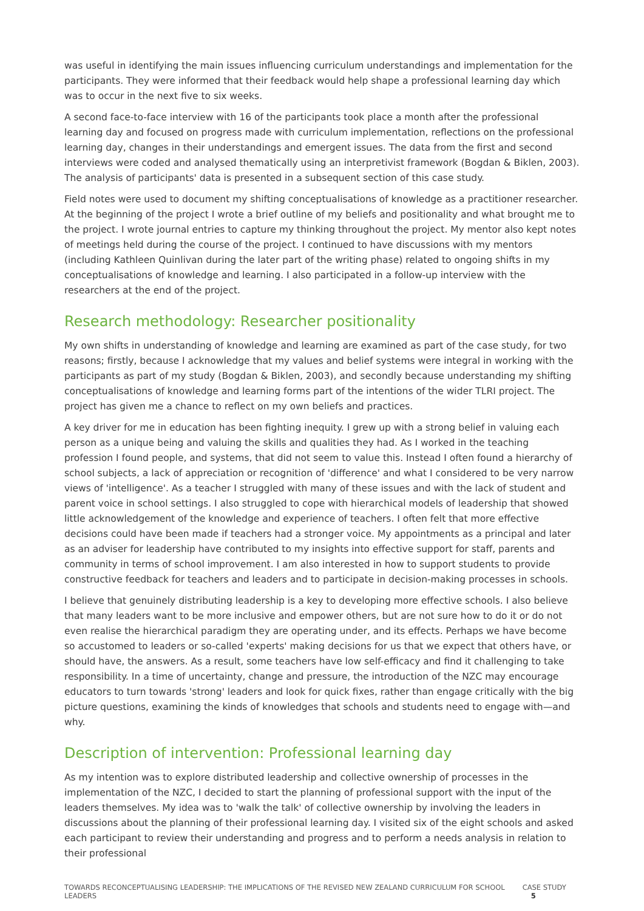was useful in identifying the main issues influencing curriculum understandings and implementation for the participants. They were informed that their feedback would help shape a professional learning day which was to occur in the next five to six weeks.
A second face-to-face interview with 16 of the participants took place a month after the professional learning day and focused on progress made with curriculum implementation, reflections on the professional learning day, changes in their understandings and emergent issues. The data from the first and second interviews were coded and analysed thematically using an interpretivist framework (Bogdan & Biklen, 2003). The analysis of participants' data is presented in a subsequent section of this case study.
Field notes were used to document my shifting conceptualisations of knowledge as a practitioner researcher. At the beginning of the project I wrote a brief outline of my beliefs and positionality and what brought me to the project. I wrote journal entries to capture my thinking throughout the project. My mentor also kept notes of meetings held during the course of the project. I continued to have discussions with my mentors (including Kathleen Quinlivan during the later part of the writing phase) related to ongoing shifts in my conceptualisations of knowledge and learning. I also participated in a follow-up interview with the researchers at the end of the project.
Research methodology: Researcher positionality
My own shifts in understanding of knowledge and learning are examined as part of the case study, for two reasons; firstly, because I acknowledge that my values and belief systems were integral in working with the participants as part of my study (Bogdan & Biklen, 2003), and secondly because understanding my shifting conceptualisations of knowledge and learning forms part of the intentions of the wider TLRI project. The project has given me a chance to reflect on my own beliefs and practices.
A key driver for me in education has been fighting inequity. I grew up with a strong belief in valuing each person as a unique being and valuing the skills and qualities they had. As I worked in the teaching profession I found people, and systems, that did not seem to value this. Instead I often found a hierarchy of school subjects, a lack of appreciation or recognition of 'difference' and what I considered to be very narrow views of 'intelligence'. As a teacher I struggled with many of these issues and with the lack of student and parent voice in school settings. I also struggled to cope with hierarchical models of leadership that showed little acknowledgement of the knowledge and experience of teachers. I often felt that more effective decisions could have been made if teachers had a stronger voice. My appointments as a principal and later as an adviser for leadership have contributed to my insights into effective support for staff, parents and community in terms of school improvement. I am also interested in how to support students to provide constructive feedback for teachers and leaders and to participate in decision-making processes in schools.
I believe that genuinely distributing leadership is a key to developing more effective schools. I also believe that many leaders want to be more inclusive and empower others, but are not sure how to do it or do not even realise the hierarchical paradigm they are operating under, and its effects. Perhaps we have become so accustomed to leaders or so-called 'experts' making decisions for us that we expect that others have, or should have, the answers. As a result, some teachers have low self-efficacy and find it challenging to take responsibility. In a time of uncertainty, change and pressure, the introduction of the NZC may encourage educators to turn towards 'strong' leaders and look for quick fixes, rather than engage critically with the big picture questions, examining the kinds of knowledges that schools and students need to engage with—and why.
Description of intervention: Professional learning day
As my intention was to explore distributed leadership and collective ownership of processes in the implementation of the NZC, I decided to start the planning of professional support with the input of the leaders themselves. My idea was to 'walk the talk' of collective ownership by involving the leaders in discussions about the planning of their professional learning day. I visited six of the eight schools and asked each participant to review their understanding and progress and to perform a needs analysis in relation to their professional
TOWARDS RECONCEPTUALISING LEADERSHIP: THE IMPLICATIONS OF THE REVISED NEW ZEALAND CURRICULUM FOR SCHOOL LEADERS CASE STUDY 5